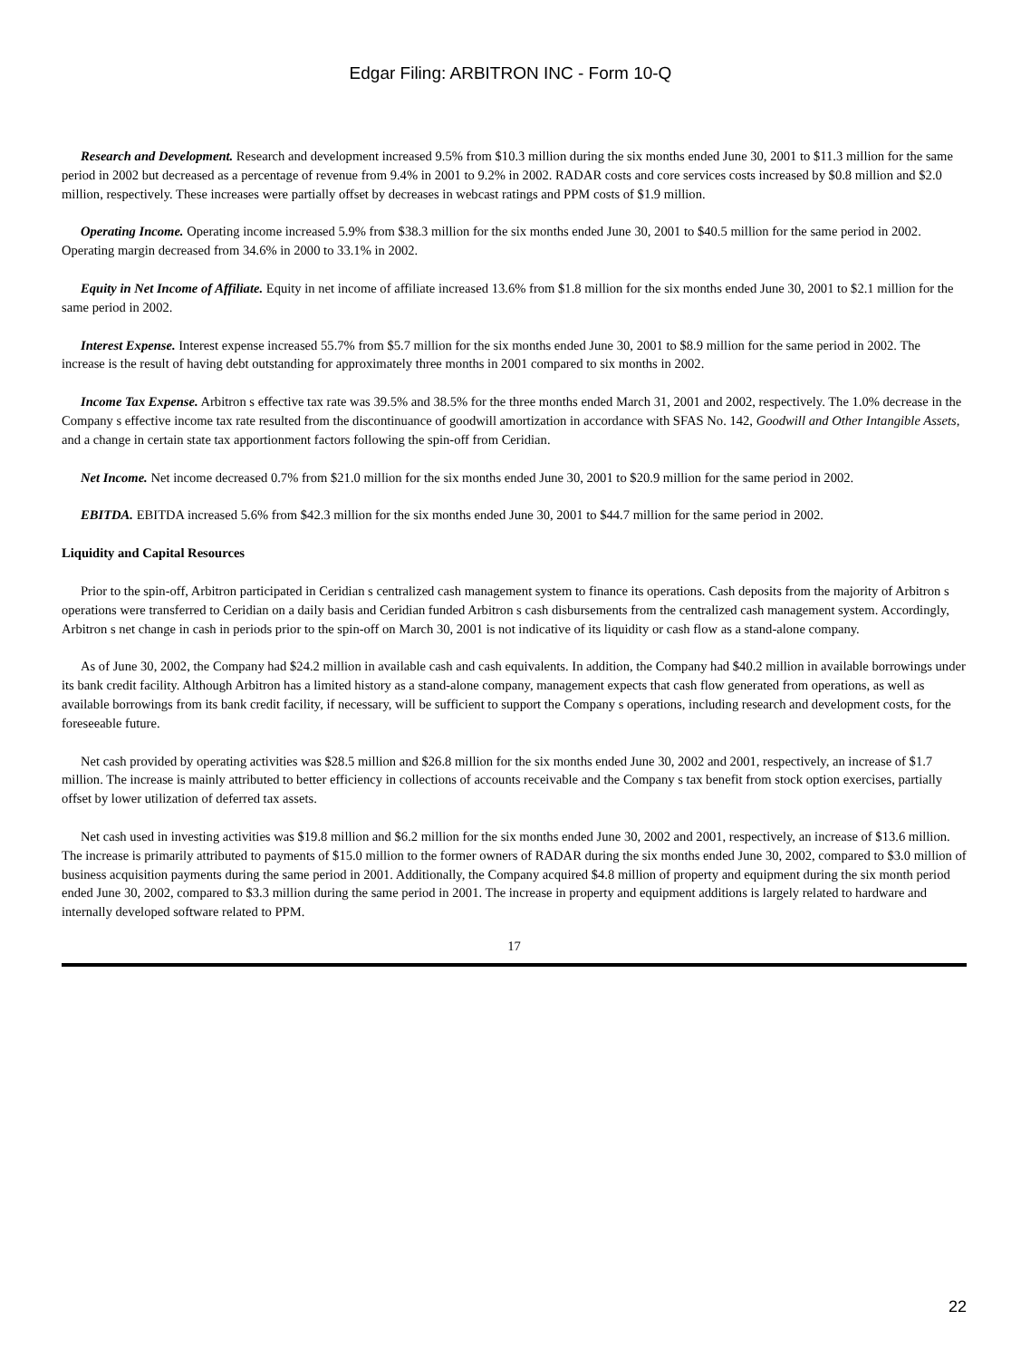Edgar Filing: ARBITRON INC - Form 10-Q
Research and Development. Research and development increased 9.5% from $10.3 million during the six months ended June 30, 2001 to $11.3 million for the same period in 2002 but decreased as a percentage of revenue from 9.4% in 2001 to 9.2% in 2002. RADAR costs and core services costs increased by $0.8 million and $2.0 million, respectively. These increases were partially offset by decreases in webcast ratings and PPM costs of $1.9 million.
Operating Income. Operating income increased 5.9% from $38.3 million for the six months ended June 30, 2001 to $40.5 million for the same period in 2002. Operating margin decreased from 34.6% in 2000 to 33.1% in 2002.
Equity in Net Income of Affiliate. Equity in net income of affiliate increased 13.6% from $1.8 million for the six months ended June 30, 2001 to $2.1 million for the same period in 2002.
Interest Expense. Interest expense increased 55.7% from $5.7 million for the six months ended June 30, 2001 to $8.9 million for the same period in 2002. The increase is the result of having debt outstanding for approximately three months in 2001 compared to six months in 2002.
Income Tax Expense. Arbitron s effective tax rate was 39.5% and 38.5% for the three months ended March 31, 2001 and 2002, respectively. The 1.0% decrease in the Company s effective income tax rate resulted from the discontinuance of goodwill amortization in accordance with SFAS No. 142, Goodwill and Other Intangible Assets, and a change in certain state tax apportionment factors following the spin-off from Ceridian.
Net Income. Net income decreased 0.7% from $21.0 million for the six months ended June 30, 2001 to $20.9 million for the same period in 2002.
EBITDA. EBITDA increased 5.6% from $42.3 million for the six months ended June 30, 2001 to $44.7 million for the same period in 2002.
Liquidity and Capital Resources
Prior to the spin-off, Arbitron participated in Ceridian s centralized cash management system to finance its operations. Cash deposits from the majority of Arbitron s operations were transferred to Ceridian on a daily basis and Ceridian funded Arbitron s cash disbursements from the centralized cash management system. Accordingly, Arbitron s net change in cash in periods prior to the spin-off on March 30, 2001 is not indicative of its liquidity or cash flow as a stand-alone company.
As of June 30, 2002, the Company had $24.2 million in available cash and cash equivalents. In addition, the Company had $40.2 million in available borrowings under its bank credit facility. Although Arbitron has a limited history as a stand-alone company, management expects that cash flow generated from operations, as well as available borrowings from its bank credit facility, if necessary, will be sufficient to support the Company s operations, including research and development costs, for the foreseeable future.
Net cash provided by operating activities was $28.5 million and $26.8 million for the six months ended June 30, 2002 and 2001, respectively, an increase of $1.7 million. The increase is mainly attributed to better efficiency in collections of accounts receivable and the Company s tax benefit from stock option exercises, partially offset by lower utilization of deferred tax assets.
Net cash used in investing activities was $19.8 million and $6.2 million for the six months ended June 30, 2002 and 2001, respectively, an increase of $13.6 million. The increase is primarily attributed to payments of $15.0 million to the former owners of RADAR during the six months ended June 30, 2002, compared to $3.0 million of business acquisition payments during the same period in 2001. Additionally, the Company acquired $4.8 million of property and equipment during the six month period ended June 30, 2002, compared to $3.3 million during the same period in 2001. The increase in property and equipment additions is largely related to hardware and internally developed software related to PPM.
17
22